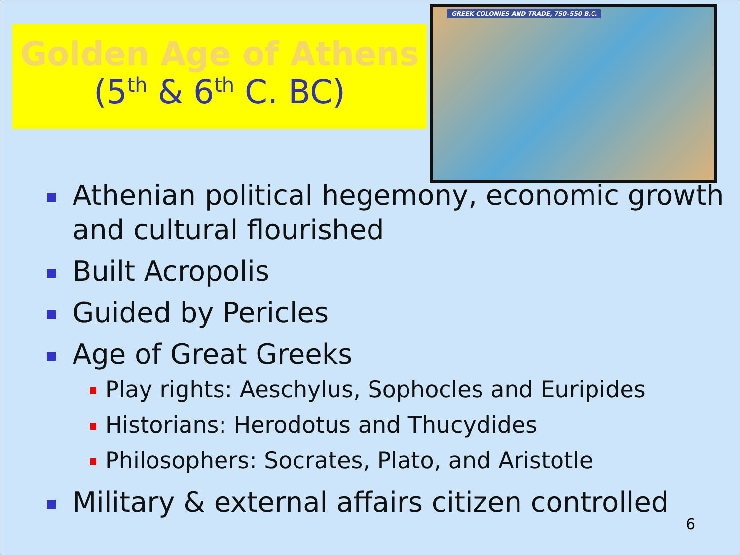Golden Age of Athens
(5<sup>th</sup> & 6<sup>th</sup> C. BC)
GREEK COLONIES AND TRADE, 750–550 B.C.
Athenian political hegemony, economic growth and cultural flourished
Built Acropolis
Guided by Pericles
Age of Great Greeks
Play rights: Aeschylus, Sophocles and Euripides
Historians: Herodotus and Thucydides
Philosophers: Socrates, Plato, and Aristotle
Military & external affairs citizen controlled
6